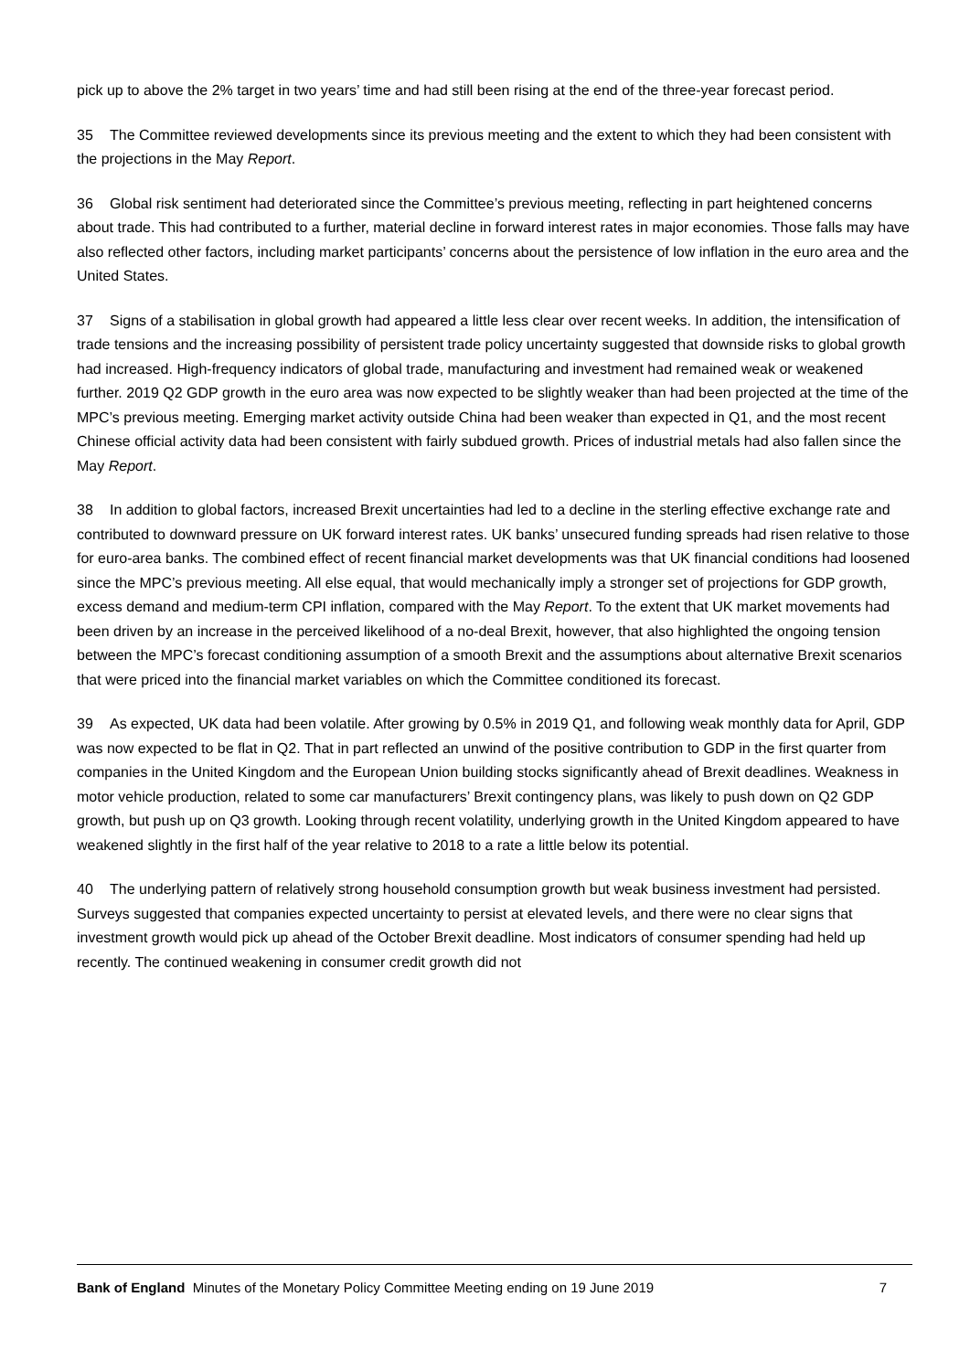pick up to above the 2% target in two years’ time and had still been rising at the end of the three-year forecast period.
35 The Committee reviewed developments since its previous meeting and the extent to which they had been consistent with the projections in the May Report.
36 Global risk sentiment had deteriorated since the Committee’s previous meeting, reflecting in part heightened concerns about trade. This had contributed to a further, material decline in forward interest rates in major economies. Those falls may have also reflected other factors, including market participants’ concerns about the persistence of low inflation in the euro area and the United States.
37 Signs of a stabilisation in global growth had appeared a little less clear over recent weeks. In addition, the intensification of trade tensions and the increasing possibility of persistent trade policy uncertainty suggested that downside risks to global growth had increased. High-frequency indicators of global trade, manufacturing and investment had remained weak or weakened further. 2019 Q2 GDP growth in the euro area was now expected to be slightly weaker than had been projected at the time of the MPC’s previous meeting. Emerging market activity outside China had been weaker than expected in Q1, and the most recent Chinese official activity data had been consistent with fairly subdued growth. Prices of industrial metals had also fallen since the May Report.
38 In addition to global factors, increased Brexit uncertainties had led to a decline in the sterling effective exchange rate and contributed to downward pressure on UK forward interest rates. UK banks’ unsecured funding spreads had risen relative to those for euro-area banks. The combined effect of recent financial market developments was that UK financial conditions had loosened since the MPC’s previous meeting. All else equal, that would mechanically imply a stronger set of projections for GDP growth, excess demand and medium-term CPI inflation, compared with the May Report. To the extent that UK market movements had been driven by an increase in the perceived likelihood of a no-deal Brexit, however, that also highlighted the ongoing tension between the MPC’s forecast conditioning assumption of a smooth Brexit and the assumptions about alternative Brexit scenarios that were priced into the financial market variables on which the Committee conditioned its forecast.
39 As expected, UK data had been volatile. After growing by 0.5% in 2019 Q1, and following weak monthly data for April, GDP was now expected to be flat in Q2. That in part reflected an unwind of the positive contribution to GDP in the first quarter from companies in the United Kingdom and the European Union building stocks significantly ahead of Brexit deadlines. Weakness in motor vehicle production, related to some car manufacturers’ Brexit contingency plans, was likely to push down on Q2 GDP growth, but push up on Q3 growth. Looking through recent volatility, underlying growth in the United Kingdom appeared to have weakened slightly in the first half of the year relative to 2018 to a rate a little below its potential.
40 The underlying pattern of relatively strong household consumption growth but weak business investment had persisted. Surveys suggested that companies expected uncertainty to persist at elevated levels, and there were no clear signs that investment growth would pick up ahead of the October Brexit deadline. Most indicators of consumer spending had held up recently. The continued weakening in consumer credit growth did not
Bank of England Minutes of the Monetary Policy Committee Meeting ending on 19 June 2019 7